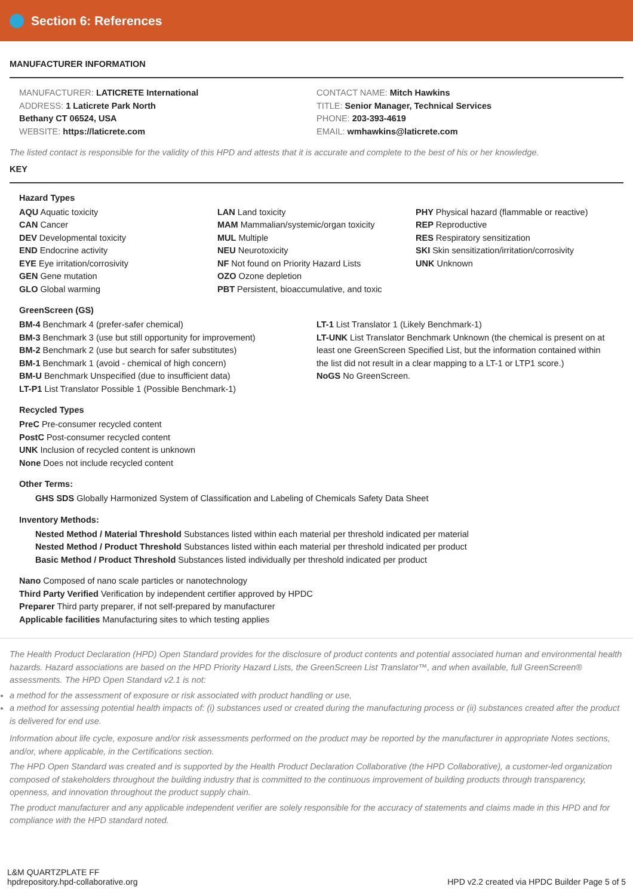Section 6: References
MANUFACTURER INFORMATION
MANUFACTURER: LATICRETE International
ADDRESS: 1 Laticrete Park North
Bethany CT 06524, USA
WEBSITE: https://laticrete.com
CONTACT NAME: Mitch Hawkins
TITLE: Senior Manager, Technical Services
PHONE: 203-393-4619
EMAIL: wmhawkins@laticrete.com
The listed contact is responsible for the validity of this HPD and attests that it is accurate and complete to the best of his or her knowledge.
KEY
Hazard Types
AQU Aquatic toxicity
CAN Cancer
DEV Developmental toxicity
END Endocrine activity
EYE Eye irritation/corrosivity
GEN Gene mutation
GLO Global warming
LAN Land toxicity
MAM Mammalian/systemic/organ toxicity
MUL Multiple
NEU Neurotoxicity
NF Not found on Priority Hazard Lists
OZO Ozone depletion
PBT Persistent, bioaccumulative, and toxic
PHY Physical hazard (flammable or reactive)
REP Reproductive
RES Respiratory sensitization
SKI Skin sensitization/irritation/corrosivity
UNK Unknown
GreenScreen (GS)
BM-4 Benchmark 4 (prefer-safer chemical)
BM-3 Benchmark 3 (use but still opportunity for improvement)
BM-2 Benchmark 2 (use but search for safer substitutes)
BM-1 Benchmark 1 (avoid - chemical of high concern)
BM-U Benchmark Unspecified (due to insufficient data)
LT-P1 List Translator Possible 1 (Possible Benchmark-1)
LT-1 List Translator 1 (Likely Benchmark-1)
LT-UNK List Translator Benchmark Unknown (the chemical is present on at least one GreenScreen Specified List, but the information contained within the list did not result in a clear mapping to a LT-1 or LTP1 score.)
NoGS No GreenScreen.
Recycled Types
PreC Pre-consumer recycled content
PostC Post-consumer recycled content
UNK Inclusion of recycled content is unknown
None Does not include recycled content
Other Terms:
GHS SDS Globally Harmonized System of Classification and Labeling of Chemicals Safety Data Sheet
Inventory Methods:
Nested Method / Material Threshold Substances listed within each material per threshold indicated per material
Nested Method / Product Threshold Substances listed within each material per threshold indicated per product
Basic Method / Product Threshold Substances listed individually per threshold indicated per product
Nano Composed of nano scale particles or nanotechnology
Third Party Verified Verification by independent certifier approved by HPDC
Preparer Third party preparer, if not self-prepared by manufacturer
Applicable facilities Manufacturing sites to which testing applies
The Health Product Declaration (HPD) Open Standard provides for the disclosure of product contents and potential associated human and environmental health hazards. Hazard associations are based on the HPD Priority Hazard Lists, the GreenScreen List Translator™, and when available, full GreenScreen® assessments. The HPD Open Standard v2.1 is not:
a method for the assessment of exposure or risk associated with product handling or use,
a method for assessing potential health impacts of: (i) substances used or created during the manufacturing process or (ii) substances created after the product is delivered for end use.
Information about life cycle, exposure and/or risk assessments performed on the product may be reported by the manufacturer in appropriate Notes sections, and/or, where applicable, in the Certifications section.
The HPD Open Standard was created and is supported by the Health Product Declaration Collaborative (the HPD Collaborative), a customer-led organization composed of stakeholders throughout the building industry that is committed to the continuous improvement of building products through transparency, openness, and innovation throughout the product supply chain.
The product manufacturer and any applicable independent verifier are solely responsible for the accuracy of statements and claims made in this HPD and for compliance with the HPD standard noted.
L&M QUARTZPLATE FF
hpdrepository.hpd-collaborative.org
HPD v2.2 created via HPDC Builder Page 5 of 5